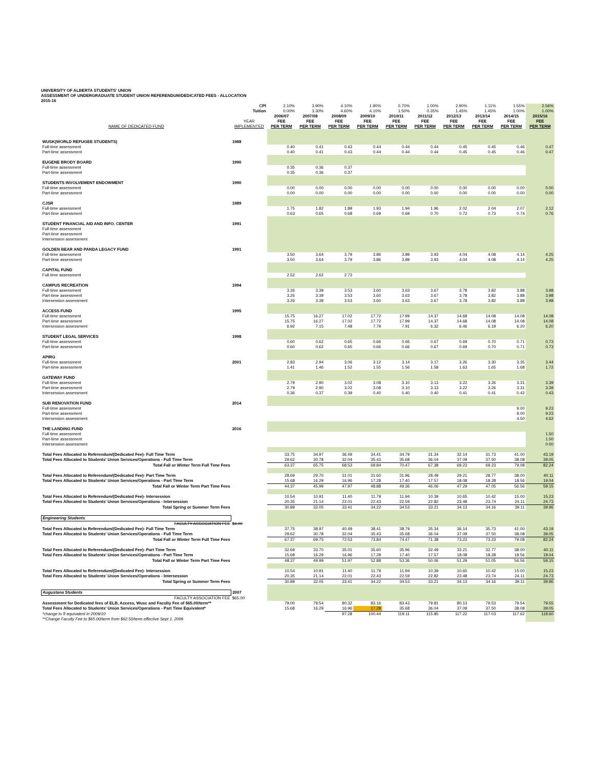UNIVERSITY OF ALBERTA STUDENTS' UNION
ASSESSMENT OF UNDERGRADUATE STUDENT UNION REFERENDUM/DEDICATED FEES - ALLOCATION
2015-16
| | CPI | 2.10% | 3.90% | 4.10% | 1.90% | 0.70% | 1.00% | 2.90% | 1.11% | 1.55% | 2.56% |
| --- | --- | --- | --- | --- | --- | --- | --- | --- | --- | --- | --- |
| | Tuition | 0.00% | 3.30% | 4.60% | 4.10% | 1.50% | 0.35% | 1.45% | 1.45% | 1.00% | 1.00% |
| | | 2006/07 | 2007/08 | 2008/09 | 2009/10 | 2010/11 | 2011/12 | 2012/13 | 2013/14 | 2014/15 | 2015/16 |
| | YEAR | FEE | FEE | FEE | FEE | FEE | FEE | FEE | FEE | FEE | FEE |
| NAME OF DEDICATED FUND | IMPLEMENTED | PER TERM | PER TERM | PER TERM | PER TERM | PER TERM | PER TERM | PER TERM | PER TERM | PER TERM | PER TERM |
| WUSK(WORLD REFUGEE STUDENTS) | 1988 | | | | | | | | | | |
| Full-time assessment | | 0.40 | 0.41 | 0.43 | 0.44 | 0.44 | 0.44 | 0.45 | 0.45 | 0.46 | 0.47 |
| Part-time assessment | | 0.40 | 0.41 | 0.43 | 0.44 | 0.44 | 0.44 | 0.45 | 0.45 | 0.46 | 0.47 |
| EUGENE BRODY BOARD | 1990 | | | | | | | | | | |
| Full-time assessment | | 0.35 | 0.36 | 0.37 | | | | | | | |
| Part-time assessment | | 0.35 | 0.36 | 0.37 | | | | | | | |
| STUDENTS INVOLVEMENT ENDOWMENT | 1990 | | | | | | | | | | |
| Full-time assessment | | 0.00 | 0.00 | 0.00 | 0.00 | 0.00 | 0.00 | 0.00 | 0.00 | 0.00 | 0.00 |
| Part-time assessment | | 0.00 | 0.00 | 0.00 | 0.00 | 0.00 | 0.00 | 0.00 | 0.00 | 0.00 | 0.00 |
| CJSR | 1989 | | | | | | | | | | |
| Full-time assessment | | 1.75 | 1.82 | 1.89 | 1.93 | 1.94 | 1.96 | 2.02 | 2.04 | 2.07 | 2.12 |
| Part-time assessment | | 0.63 | 0.65 | 0.68 | 0.69 | 0.69 | 0.70 | 0.72 | 0.73 | 0.74 | 0.76 |
| STUDENT FINANCIAL AID AND INFO. CENTER | 1991 | | | | | | | | | | |
| Full-time assessment | | | | | | | | | | | |
| Part-time assessment | | | | | | | | | | | |
| Intersession assessment | | | | | | | | | | | |
| GOLDEN BEAR AND PANDA LEGACY FUND | 1991 | | | | | | | | | | |
| Full-time assessment | | 3.50 | 3.64 | 3.79 | 3.86 | 3.89 | 3.93 | 4.04 | 4.08 | 4.14 | 4.25 |
| Part-time assessment | | 3.50 | 3.64 | 3.79 | 3.86 | 3.89 | 3.93 | 4.04 | 4.08 | 4.14 | 4.25 |
| CAPITAL FUND | | | | | | | | | | | |
| Full-time assessment | | 2.52 | 2.62 | 2.73 | | | | | | | |
| CAMPUS RECREATION | 1994 | | | | | | | | | | |
| Full-time assessment | | 3.26 | 3.39 | 3.53 | 3.60 | 3.63 | 3.67 | 3.78 | 3.82 | 3.88 | 3.98 |
| Part-time assessment | | 3.26 | 3.39 | 3.53 | 3.60 | 3.63 | 3.67 | 3.78 | 3.82 | 3.88 | 3.98 |
| Intersession assessment | | 3.26 | 3.39 | 3.53 | 3.60 | 3.63 | 3.67 | 3.78 | 3.82 | 3.88 | 3.98 |
| ACCESS FUND | 1995 | | | | | | | | | | |
| Full-time assessment | | 15.75 | 16.27 | 17.02 | 17.72 | 17.99 | 14.37 | 14.68 | 14.08 | 14.08 | 14.08 |
| Part-time assessment | | 15.75 | 16.27 | 17.02 | 17.72 | 17.99 | 14.37 | 14.68 | 14.08 | 14.08 | 14.08 |
| Intersession assessment | | 6.92 | 7.15 | 7.48 | 7.79 | 7.91 | 6.32 | 6.46 | 6.19 | 6.20 | 6.20 |
| STUDENT LEGAL SERVICES | 1998 | | | | | | | | | | |
| Full-time assessment | | 0.60 | 0.62 | 0.65 | 0.66 | 0.66 | 0.67 | 0.69 | 0.70 | 0.71 | 0.73 |
| Part-time assessment | | 0.60 | 0.62 | 0.65 | 0.66 | 0.66 | 0.67 | 0.69 | 0.70 | 0.71 | 0.73 |
| APIRG | | | | | | | | | | | |
| Full-time assessment | 2001 | 2.83 | 2.94 | 3.06 | 3.12 | 3.14 | 3.17 | 3.26 | 3.30 | 3.35 | 3.44 |
| Part-time assessment | | 1.41 | 1.46 | 1.52 | 1.55 | 1.56 | 1.58 | 1.63 | 1.65 | 1.68 | 1.72 |
| GATEWAY FUND | | | | | | | | | | | |
| Full-time assessment | | 2.79 | 2.90 | 3.02 | 3.08 | 3.10 | 3.13 | 3.22 | 3.26 | 3.31 | 3.39 |
| Part-time assessment | | 2.79 | 2.90 | 3.02 | 3.08 | 3.10 | 3.13 | 3.22 | 3.26 | 3.31 | 3.39 |
| Intersession assessment | | 0.36 | 0.37 | 0.39 | 0.40 | 0.40 | 0.40 | 0.41 | 0.41 | 0.42 | 0.43 |
| SUB RENOVATION FUND | 2014 | | | | | | | | | | |
| Full-time assessment | | | | | | | | | | 9.00 | 9.23 |
| Part-time assessment | | | | | | | | | | 9.00 | 9.23 |
| Intersession assessment | | | | | | | | | | 4.50 | 4.62 |
| THE LANDING FUND | 2016 | | | | | | | | | | |
| Full-time assessment | | | | | | | | | | | 1.50 |
| Part-time assessment | | | | | | | | | | | 1.50 |
| Intersession assessment | | | | | | | | | | | 0.00 |
| Total Fees Allocated to Referendum/(Dedicated Fee)- Full Time Term | | 33.75 | 34.97 | 36.49 | 34.41 | 34.79 | 31.34 | 32.14 | 31.73 | 41.00 | 43.19 |
| Total Fees Allocated to Students' Union Services/Operations - Full Time Term | | 29.62 | 30.78 | 32.04 | 35.43 | 35.68 | 36.04 | 37.09 | 37.50 | 38.08 | 39.05 |
| Total Fall or Winter Term Full Time Fees | | 63.37 | 65.75 | 68.53 | 69.84 | 70.47 | 67.38 | 69.23 | 69.23 | 79.08 | 82.24 |
| Total Fees Allocated to Referendum/(Dedicated Fee)- Part Time Term | | 28.69 | 29.70 | 31.01 | 31.60 | 31.96 | 28.49 | 29.21 | 28.77 | 38.00 | 40.11 |
| Total Fees Allocated to Students' Union Services/Operations - Part Time Term | | 15.68 | 16.29 | 16.96 | 17.28 | 17.40 | 17.57 | 18.08 | 18.28 | 18.56 | 19.04 |
| Total Fall or Winter Term Part Time Fees | | 44.37 | 45.99 | 47.97 | 48.88 | 49.36 | 46.06 | 47.29 | 47.05 | 56.56 | 59.15 |
| Total Fees Allocated to Referendum/(Dedicated Fee)- Intersession | | 10.54 | 10.91 | 11.40 | 11.79 | 11.94 | 10.39 | 10.65 | 10.42 | 15.00 | 15.23 |
| Total Fees Allocated to Students' Union Services/Operations - Intersession | | 20.35 | 21.14 | 22.01 | 22.43 | 22.59 | 22.82 | 23.48 | 23.74 | 24.11 | 24.73 |
| Total Spring or Summer Term Fees | | 30.89 | 32.05 | 33.41 | 34.22 | 34.53 | 33.21 | 34.13 | 34.16 | 39.11 | 39.96 |
| Engineering Students | | | | | | | | | | | |
| FACULTY ASSOCIATION FEE | $4.00 | | | | | | | | | | |
| Total Fees Allocated to Referendum/(Dedicated Fee)- Full Time Term | | 37.75 | 38.97 | 40.49 | 38.41 | 38.79 | 35.34 | 36.14 | 35.73 | 41.00 | 43.19 |
| Total Fees Allocated to Students' Union Services/Operations - Full Time Term | | 29.62 | 30.78 | 32.04 | 35.43 | 35.68 | 36.04 | 37.09 | 37.50 | 38.08 | 39.05 |
| Total Fall or Winter Term Full Time Fees | | 67.37 | 69.75 | 72.53 | 73.84 | 74.47 | 71.38 | 73.23 | 73.23 | 79.08 | 82.24 |
| Total Fees Allocated to Referendum/(Dedicated Fee)- Part Time Term | | 32.69 | 33.70 | 35.01 | 35.60 | 35.96 | 32.49 | 33.21 | 32.77 | 38.00 | 40.11 |
| Total Fees Allocated to Students' Union Services/Operations - Part Time Term | | 15.68 | 16.29 | 16.96 | 17.28 | 17.40 | 17.57 | 18.08 | 18.28 | 18.56 | 19.04 |
| Total Fall or Winter Term Part Time Fees | | 48.37 | 49.99 | 51.97 | 52.88 | 53.36 | 50.06 | 51.29 | 51.05 | 56.56 | 59.15 |
| Total Fees Allocated to Referendum/(Dedicated Fee)- Intersession | | 10.54 | 10.91 | 11.40 | 11.79 | 11.94 | 10.39 | 10.65 | 10.42 | 15.00 | 15.23 |
| Total Fees Allocated to Students' Union Services/Operations - Intersession | | 20.35 | 21.14 | 22.01 | 22.43 | 22.59 | 22.82 | 23.48 | 23.74 | 24.11 | 24.73 |
| Total Spring or Summer Term Fees | | 30.89 | 32.05 | 33.41 | 34.22 | 34.53 | 33.21 | 34.13 | 34.16 | 39.11 | 39.96 |
| Augustana Students | 2007 | | | | | | | | | | |
| FACULTY ASSOCIATION FEE | $65.00 | | | | | | | | | | |
| Assessment for Dedicated fees of ELB, Access, Wusc and Faculty Fee of $65.00/term** | | 79.00 | 79.54 | 80.32 | 83.16 | 83.43 | 79.81 | 80.13 | 79.53 | 79.54 | 79.55 |
| Total Fees Allocated to Students' Union Services/Operations - Part Time Equivalent* | | 15.68 | 16.29 | 16.96 | 17.28 | 35.68 | 36.04 | 37.09 | 37.50 | 38.08 | 39.05 |
| *change to ft equivalent in 2009/10 | | | | 97.28 | 100.44 | 119.11 | 115.85 | 117.22 | 117.03 | 117.62 | 118.60 |
| **Change Faculty Fee to $65.00/term from $62.50/term effective Sept 1, 2009 | | | | | | | | | | | |